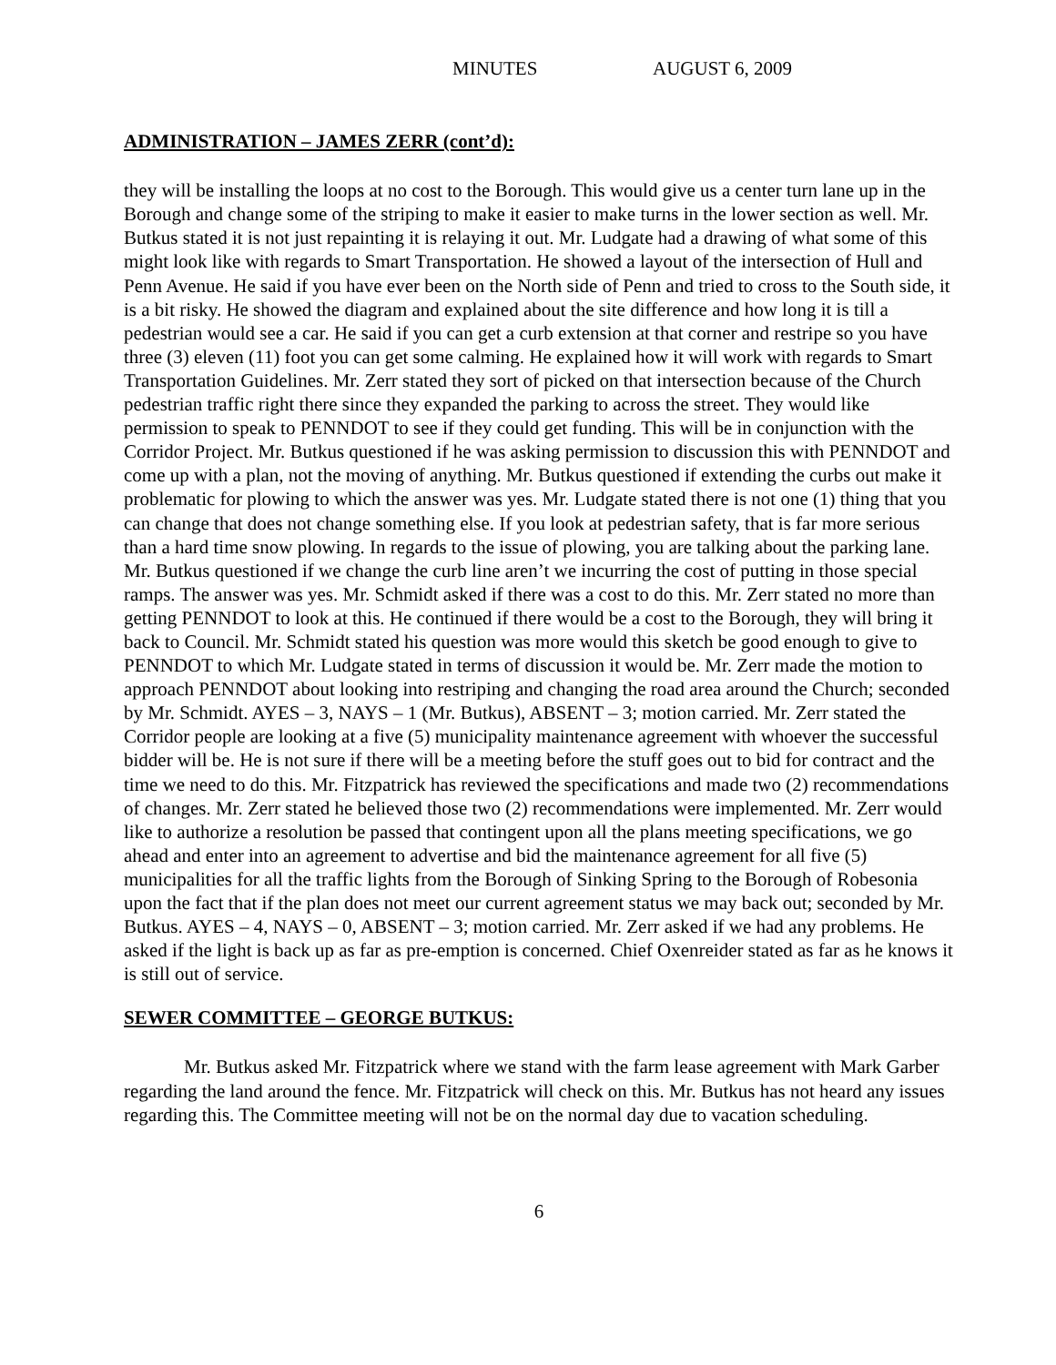MINUTES AUGUST 6, 2009
ADMINISTRATION – JAMES ZERR (cont’d):
they will be installing the loops at no cost to the Borough. This would give us a center turn lane up in the Borough and change some of the striping to make it easier to make turns in the lower section as well. Mr. Butkus stated it is not just repainting it is relaying it out. Mr. Ludgate had a drawing of what some of this might look like with regards to Smart Transportation. He showed a layout of the intersection of Hull and Penn Avenue. He said if you have ever been on the North side of Penn and tried to cross to the South side, it is a bit risky. He showed the diagram and explained about the site difference and how long it is till a pedestrian would see a car. He said if you can get a curb extension at that corner and restripe so you have three (3) eleven (11) foot you can get some calming. He explained how it will work with regards to Smart Transportation Guidelines. Mr. Zerr stated they sort of picked on that intersection because of the Church pedestrian traffic right there since they expanded the parking to across the street. They would like permission to speak to PENNDOT to see if they could get funding. This will be in conjunction with the Corridor Project. Mr. Butkus questioned if he was asking permission to discussion this with PENNDOT and come up with a plan, not the moving of anything. Mr. Butkus questioned if extending the curbs out make it problematic for plowing to which the answer was yes. Mr. Ludgate stated there is not one (1) thing that you can change that does not change something else. If you look at pedestrian safety, that is far more serious than a hard time snow plowing. In regards to the issue of plowing, you are talking about the parking lane. Mr. Butkus questioned if we change the curb line aren’t we incurring the cost of putting in those special ramps. The answer was yes. Mr. Schmidt asked if there was a cost to do this. Mr. Zerr stated no more than getting PENNDOT to look at this. He continued if there would be a cost to the Borough, they will bring it back to Council. Mr. Schmidt stated his question was more would this sketch be good enough to give to PENNDOT to which Mr. Ludgate stated in terms of discussion it would be. Mr. Zerr made the motion to approach PENNDOT about looking into restriping and changing the road area around the Church; seconded by Mr. Schmidt. AYES – 3, NAYS – 1 (Mr. Butkus), ABSENT – 3; motion carried. Mr. Zerr stated the Corridor people are looking at a five (5) municipality maintenance agreement with whoever the successful bidder will be. He is not sure if there will be a meeting before the stuff goes out to bid for contract and the time we need to do this. Mr. Fitzpatrick has reviewed the specifications and made two (2) recommendations of changes. Mr. Zerr stated he believed those two (2) recommendations were implemented. Mr. Zerr would like to authorize a resolution be passed that contingent upon all the plans meeting specifications, we go ahead and enter into an agreement to advertise and bid the maintenance agreement for all five (5) municipalities for all the traffic lights from the Borough of Sinking Spring to the Borough of Robesonia upon the fact that if the plan does not meet our current agreement status we may back out; seconded by Mr. Butkus. AYES – 4, NAYS – 0, ABSENT – 3; motion carried. Mr. Zerr asked if we had any problems. He asked if the light is back up as far as pre-emption is concerned. Chief Oxenreider stated as far as he knows it is still out of service.
SEWER COMMITTEE – GEORGE BUTKUS:
Mr. Butkus asked Mr. Fitzpatrick where we stand with the farm lease agreement with Mark Garber regarding the land around the fence. Mr. Fitzpatrick will check on this. Mr. Butkus has not heard any issues regarding this. The Committee meeting will not be on the normal day due to vacation scheduling.
6